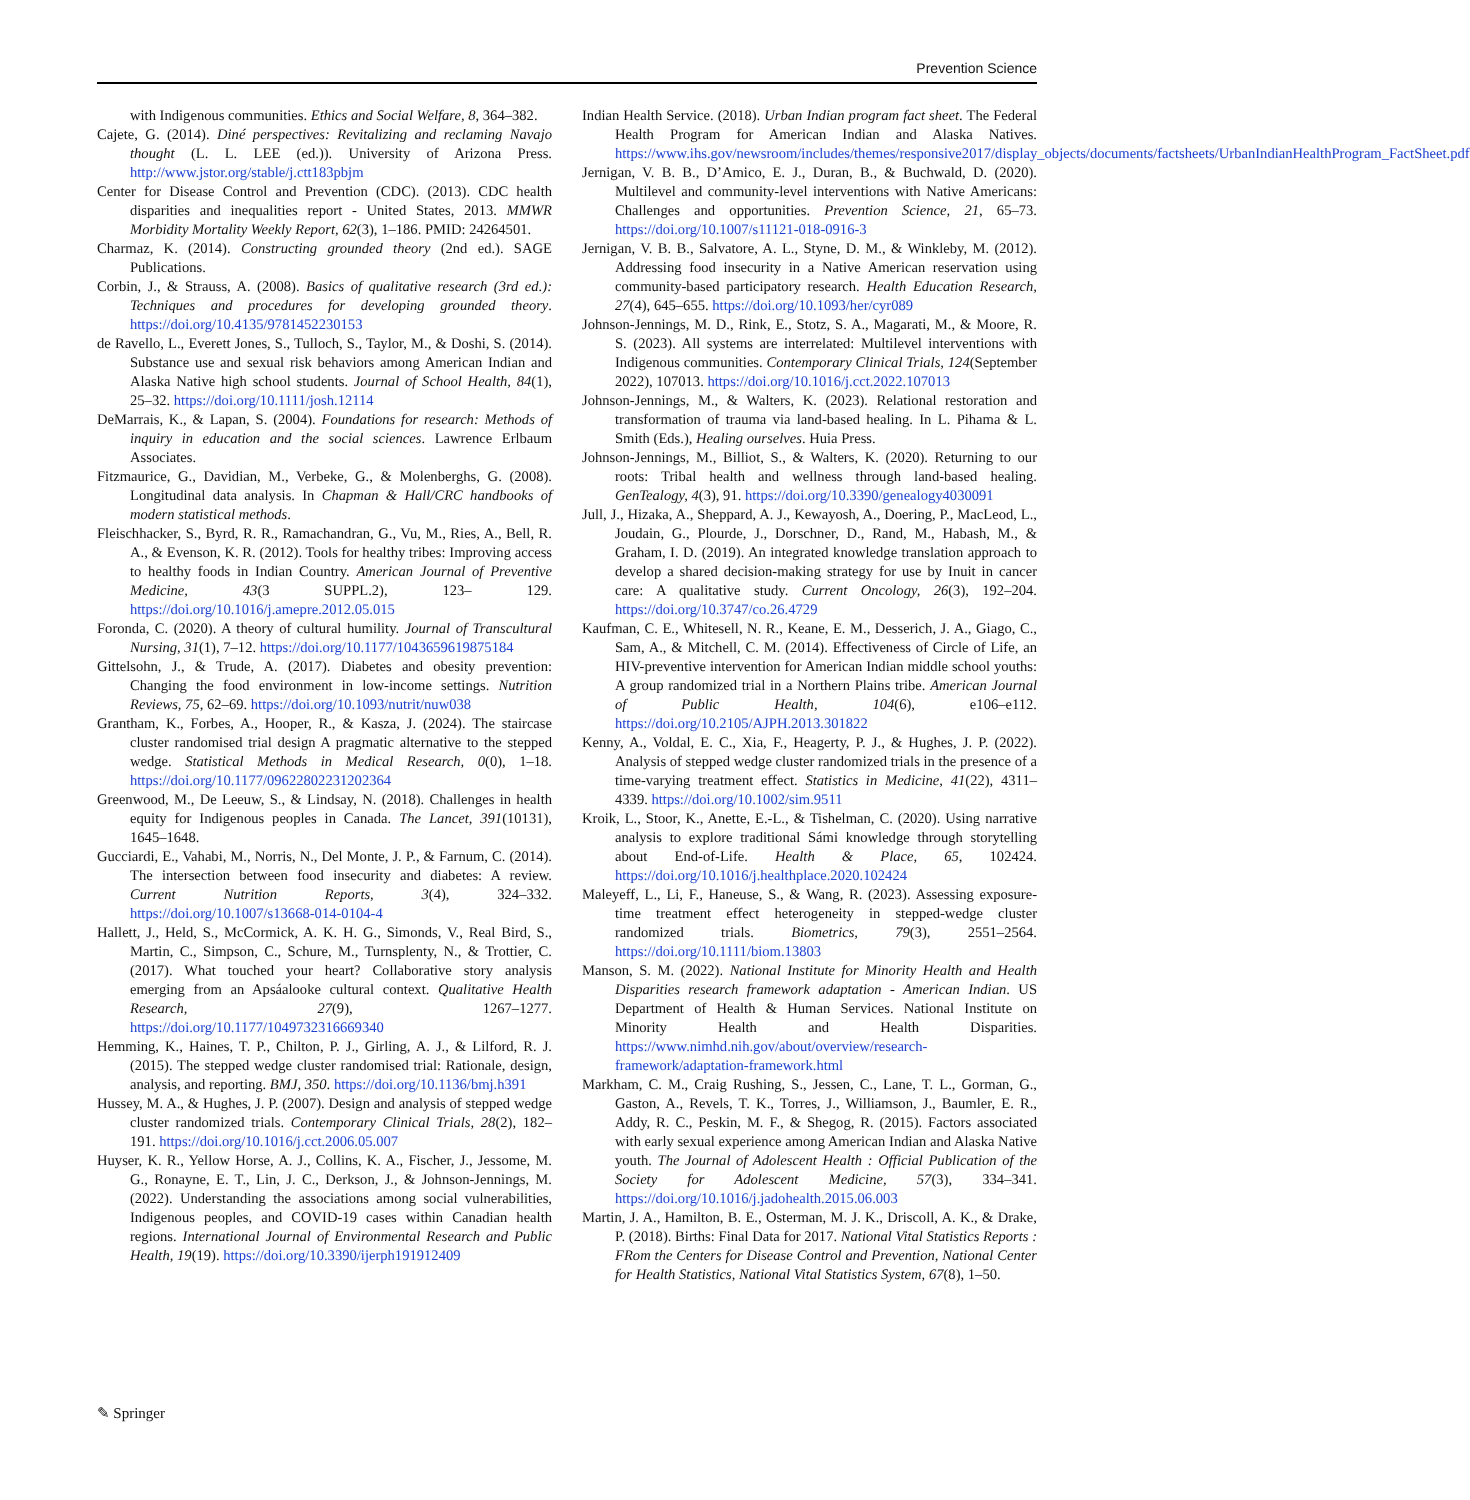Prevention Science
with Indigenous communities. Ethics and Social Welfare, 8, 364–382.
Cajete, G. (2014). Diné perspectives: Revitalizing and reclaming Navajo thought (L. L. LEE (ed.)). University of Arizona Press. http://www.jstor.org/stable/j.ctt183pbjm
Center for Disease Control and Prevention (CDC). (2013). CDC health disparities and inequalities report - United States, 2013. MMWR Morbidity Mortality Weekly Report, 62(3), 1–186. PMID: 24264501.
Charmaz, K. (2014). Constructing grounded theory (2nd ed.). SAGE Publications.
Corbin, J., & Strauss, A. (2008). Basics of qualitative research (3rd ed.): Techniques and procedures for developing grounded theory. https://doi.org/10.4135/9781452230153
de Ravello, L., Everett Jones, S., Tulloch, S., Taylor, M., & Doshi, S. (2014). Substance use and sexual risk behaviors among American Indian and Alaska Native high school students. Journal of School Health, 84(1), 25–32. https://doi.org/10.1111/josh.12114
DeMarrais, K., & Lapan, S. (2004). Foundations for research: Methods of inquiry in education and the social sciences. Lawrence Erlbaum Associates.
Fitzmaurice, G., Davidian, M., Verbeke, G., & Molenberghs, G. (2008). Longitudinal data analysis. In Chapman & Hall/CRC handbooks of modern statistical methods.
Fleischhacker, S., Byrd, R. R., Ramachandran, G., Vu, M., Ries, A., Bell, R. A., & Evenson, K. R. (2012). Tools for healthy tribes: Improving access to healthy foods in Indian Country. American Journal of Preventive Medicine, 43(3 SUPPL.2), 123– 129. https://doi.org/10.1016/j.amepre.2012.05.015
Foronda, C. (2020). A theory of cultural humility. Journal of Transcultural Nursing, 31(1), 7–12. https://doi.org/10.1177/1043659619875184
Gittelsohn, J., & Trude, A. (2017). Diabetes and obesity prevention: Changing the food environment in low-income settings. Nutrition Reviews, 75, 62–69. https://doi.org/10.1093/nutrit/nuw038
Grantham, K., Forbes, A., Hooper, R., & Kasza, J. (2024). The staircase cluster randomised trial design A pragmatic alternative to the stepped wedge. Statistical Methods in Medical Research, 0(0), 1–18. https://doi.org/10.1177/09622802231202364
Greenwood, M., De Leeuw, S., & Lindsay, N. (2018). Challenges in health equity for Indigenous peoples in Canada. The Lancet, 391(10131), 1645–1648.
Gucciardi, E., Vahabi, M., Norris, N., Del Monte, J. P., & Farnum, C. (2014). The intersection between food insecurity and diabetes: A review. Current Nutrition Reports, 3(4), 324–332. https://doi.org/10.1007/s13668-014-0104-4
Hallett, J., Held, S., McCormick, A. K. H. G., Simonds, V., Real Bird, S., Martin, C., Simpson, C., Schure, M., Turnsplenty, N., & Trottier, C. (2017). What touched your heart? Collaborative story analysis emerging from an Apsáalooke cultural context. Qualitative Health Research, 27(9), 1267–1277. https://doi.org/10.1177/1049732316669340
Hemming, K., Haines, T. P., Chilton, P. J., Girling, A. J., & Lilford, R. J. (2015). The stepped wedge cluster randomised trial: Rationale, design, analysis, and reporting. BMJ, 350. https://doi.org/10.1136/bmj.h391
Hussey, M. A., & Hughes, J. P. (2007). Design and analysis of stepped wedge cluster randomized trials. Contemporary Clinical Trials, 28(2), 182–191. https://doi.org/10.1016/j.cct.2006.05.007
Huyser, K. R., Yellow Horse, A. J., Collins, K. A., Fischer, J., Jessome, M. G., Ronayne, E. T., Lin, J. C., Derkson, J., & Johnson-Jennings, M. (2022). Understanding the associations among social vulnerabilities, Indigenous peoples, and COVID-19 cases within Canadian health regions. International Journal of Environmental Research and Public Health, 19(19). https://doi.org/10.3390/ijerph191912409
Indian Health Service. (2018). Urban Indian program fact sheet. The Federal Health Program for American Indian and Alaska Natives. https://www.ihs.gov/newsroom/includes/themes/responsive2017/display_objects/documents/factsheets/UrbanIndianHealthProgram_FactSheet.pdf
Jernigan, V. B. B., D’Amico, E. J., Duran, B., & Buchwald, D. (2020). Multilevel and community-level interventions with Native Americans: Challenges and opportunities. Prevention Science, 21, 65–73. https://doi.org/10.1007/s11121-018-0916-3
Jernigan, V. B. B., Salvatore, A. L., Styne, D. M., & Winkleby, M. (2012). Addressing food insecurity in a Native American reservation using community-based participatory research. Health Education Research, 27(4), 645–655. https://doi.org/10.1093/her/cyr089
Johnson-Jennings, M. D., Rink, E., Stotz, S. A., Magarati, M., & Moore, R. S. (2023). All systems are interrelated: Multilevel interventions with Indigenous communities. Contemporary Clinical Trials, 124(September 2022), 107013. https://doi.org/10.1016/j.cct.2022.107013
Johnson-Jennings, M., & Walters, K. (2023). Relational restoration and transformation of trauma via land-based healing. In L. Pihama & L. Smith (Eds.), Healing ourselves. Huia Press.
Johnson-Jennings, M., Billiot, S., & Walters, K. (2020). Returning to our roots: Tribal health and wellness through land-based healing. GenTealogy, 4(3), 91. https://doi.org/10.3390/genealogy4030091
Jull, J., Hizaka, A., Sheppard, A. J., Kewayosh, A., Doering, P., MacLeod, L., Joudain, G., Plourde, J., Dorschner, D., Rand, M., Habash, M., & Graham, I. D. (2019). An integrated knowledge translation approach to develop a shared decision-making strategy for use by Inuit in cancer care: A qualitative study. Current Oncology, 26(3), 192–204. https://doi.org/10.3747/co.26.4729
Kaufman, C. E., Whitesell, N. R., Keane, E. M., Desserich, J. A., Giago, C., Sam, A., & Mitchell, C. M. (2014). Effectiveness of Circle of Life, an HIV-preventive intervention for American Indian middle school youths: A group randomized trial in a Northern Plains tribe. American Journal of Public Health, 104(6), e106–e112. https://doi.org/10.2105/AJPH.2013.301822
Kenny, A., Voldal, E. C., Xia, F., Heagerty, P. J., & Hughes, J. P. (2022). Analysis of stepped wedge cluster randomized trials in the presence of a time-varying treatment effect. Statistics in Medicine, 41(22), 4311–4339. https://doi.org/10.1002/sim.9511
Kroik, L., Stoor, K., Anette, E.-L., & Tishelman, C. (2020). Using narrative analysis to explore traditional Sámi knowledge through storytelling about End-of-Life. Health & Place, 65, 102424. https://doi.org/10.1016/j.healthplace.2020.102424
Maleyeff, L., Li, F., Haneuse, S., & Wang, R. (2023). Assessing exposure-time treatment effect heterogeneity in stepped-wedge cluster randomized trials. Biometrics, 79(3), 2551–2564. https://doi.org/10.1111/biom.13803
Manson, S. M. (2022). National Institute for Minority Health and Health Disparities research framework adaptation - American Indian. US Department of Health & Human Services. National Institute on Minority Health and Health Disparities. https://www.nimhd.nih.gov/about/overview/research-framework/adaptation-framework.html
Markham, C. M., Craig Rushing, S., Jessen, C., Lane, T. L., Gorman, G., Gaston, A., Revels, T. K., Torres, J., Williamson, J., Baumler, E. R., Addy, R. C., Peskin, M. F., & Shegog, R. (2015). Factors associated with early sexual experience among American Indian and Alaska Native youth. The Journal of Adolescent Health : Official Publication of the Society for Adolescent Medicine, 57(3), 334–341. https://doi.org/10.1016/j.jadohealth.2015.06.003
Martin, J. A., Hamilton, B. E., Osterman, M. J. K., Driscoll, A. K., & Drake, P. (2018). Births: Final Data for 2017. National Vital Statistics Reports : FRom the Centers for Disease Control and Prevention, National Center for Health Statistics, National Vital Statistics System, 67(8), 1–50.
✎ Springer